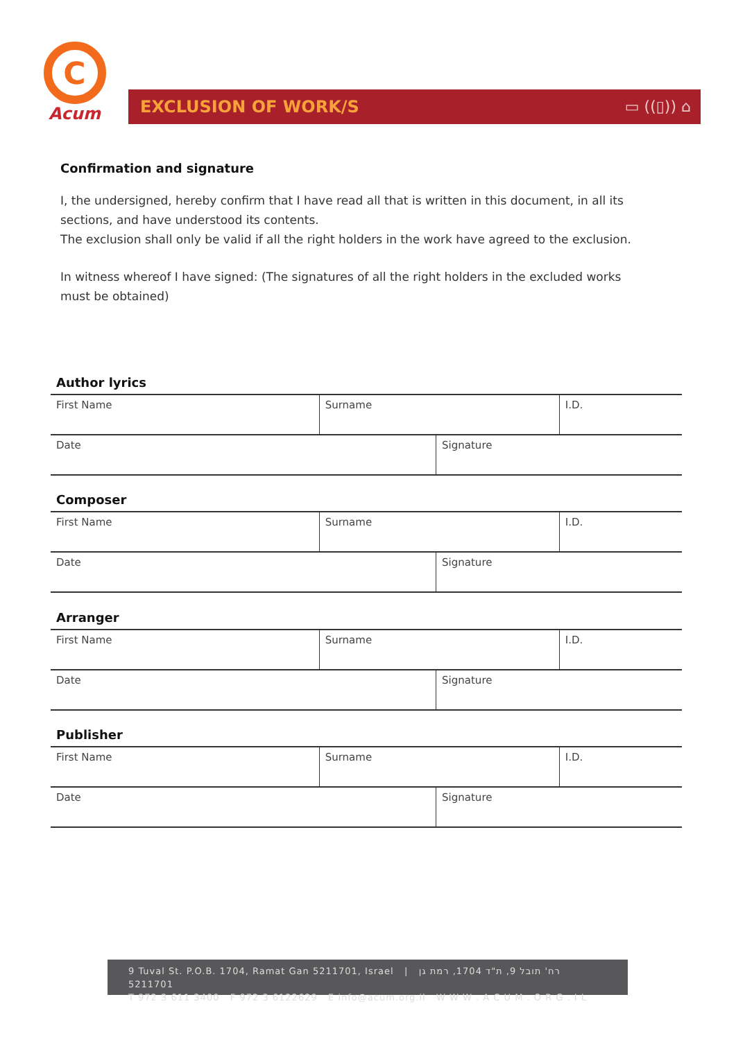C
Acum
EXCLUSION OF WORK/S ▭ ((▯)) ⌂
Confirmation and signature
I, the undersigned, hereby confirm that I have read all that is written in this document, in all its sections, and have understood its contents.
The exclusion shall only be valid if all the right holders in the work have agreed to the exclusion.
In witness whereof I have signed: (The signatures of all the right holders in the excluded works must be obtained)
Author lyrics
| First Name | Surname | | I.D. |
| Date | | Signature | |
Composer
| First Name | Surname | | I.D. |
| Date | | Signature | |
Arranger
| First Name | Surname | | I.D. |
| Date | | Signature | |
Publisher
| First Name | Surname | | I.D. |
| Date | | Signature | |
9 Tuval St. P.O.B. 1704, Ramat Gan 5211701, Israel | רח' תובל 9, ת"ד 1704, רמת גן 5211701
T 972 3 611 3400 F 972 3 6122629 E info@acum.org.il W W W . A C U M . O R G . I L